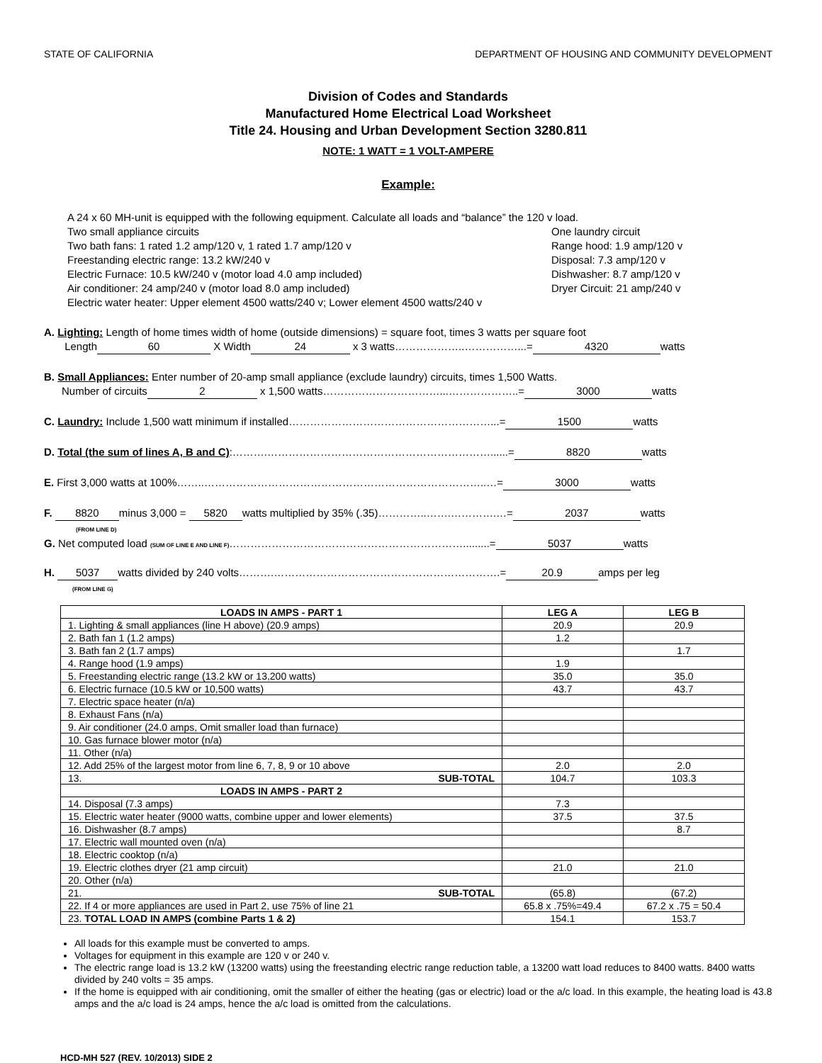STATE OF CALIFORNIA DEPARTMENT OF HOUSING AND COMMUNITY DEVELOPMENT
Division of Codes and Standards
Manufactured Home Electrical Load Worksheet
Title 24. Housing and Urban Development Section 3280.811
NOTE: 1 WATT = 1 VOLT-AMPERE
Example:
A 24 x 60 MH-unit is equipped with the following equipment. Calculate all loads and “balance” the 120 v load.
Two small appliance circuits One laundry circuit
Two bath fans: 1 rated 1.2 amp/120 v, 1 rated 1.7 amp/120 v Range hood: 1.9 amp/120 v
Freestanding electric range: 13.2 kW/240 v Disposal: 7.3 amp/120 v
Electric Furnace: 10.5 kW/240 v (motor load 4.0 amp included) Dishwasher: 8.7 amp/120 v
Air conditioner: 24 amp/240 v (motor load 8.0 amp included) Dryer Circuit: 21 amp/240 v
Electric water heater: Upper element 4500 watts/240 v; Lower element 4500 watts/240 v
A. Lighting: Length of home times width of home (outside dimensions) = square foot, times 3 watts per square foot
Length 60 X Width 24 x 3 watts………………..……………...= 4320 watts
B. Small Appliances: Enter number of 20-amp small appliance (exclude laundry) circuits, times 1,500 Watts.
Number of circuits 2 x 1,500 watts……………………………...………………..= 3000 watts
C. Laundry: Include 1,500 watt minimum if installed…………………………………………………...= 1500 watts
D. Total (the sum of lines A, B and C):……….………………………………………………………......= 8820 watts
E. First 3,000 watts at 100%……..……………………………………………………………………..…= 3000 watts
F. 8820 minus 3,000 = 5820 watts multiplied by 35% (.35)…………..…….………….…= 2037 watts
(FROM LINE D)
G. Net computed load (SUM OF LINE E AND LINE F)………………………………………………………….........= 5037 watts
H. 5037 watts divided by 240 volts……….……………………………………………………….= 20.9 amps per leg
(FROM LINE G)
| LOADS IN AMPS - PART 1 | LEG A | LEG B |
| --- | --- | --- |
| 1. Lighting & small appliances (line H above) (20.9 amps) | 20.9 | 20.9 |
| 2. Bath fan 1 (1.2 amps) | 1.2 | |
| 3. Bath fan 2 (1.7 amps) | | 1.7 |
| 4. Range hood (1.9 amps) | 1.9 | |
| 5. Freestanding electric range (13.2 kW or 13,200 watts) | 35.0 | 35.0 |
| 6. Electric furnace (10.5 kW or 10,500 watts) | 43.7 | 43.7 |
| 7. Electric space heater (n/a) | | |
| 8. Exhaust Fans (n/a) | | |
| 9. Air conditioner (24.0 amps, Omit smaller load than furnace) | | |
| 10. Gas furnace blower motor (n/a) | | |
| 11. Other (n/a) | | |
| 12. Add 25% of the largest motor from line 6, 7, 8, 9 or 10 above | 2.0 | 2.0 |
| 13. SUB-TOTAL | 104.7 | 103.3 |
| LOADS IN AMPS - PART 2 | | |
| 14. Disposal (7.3 amps) | 7.3 | |
| 15. Electric water heater (9000 watts, combine upper and lower elements) | 37.5 | 37.5 |
| 16. Dishwasher (8.7 amps) | | 8.7 |
| 17. Electric wall mounted oven (n/a) | | |
| 18. Electric cooktop (n/a) | | |
| 19. Electric clothes dryer (21 amp circuit) | 21.0 | 21.0 |
| 20. Other (n/a) | | |
| 21. SUB-TOTAL | (65.8) | (67.2) |
| 22. If 4 or more appliances are used in Part 2, use 75% of line 21 | 65.8 x .75%=49.4 | 67.2 x .75 = 50.4 |
| 23. TOTAL LOAD IN AMPS (combine Parts 1 & 2) | 154.1 | 153.7 |
All loads for this example must be converted to amps.
Voltages for equipment in this example are 120 v or 240 v.
The electric range load is 13.2 kW (13200 watts) using the freestanding electric range reduction table, a 13200 watt load reduces to 8400 watts. 8400 watts divided by 240 volts = 35 amps.
If the home is equipped with air conditioning, omit the smaller of either the heating (gas or electric) load or the a/c load. In this example, the heating load is 43.8 amps and the a/c load is 24 amps, hence the a/c load is omitted from the calculations.
HCD-MH 527 (REV. 10/2013) SIDE 2